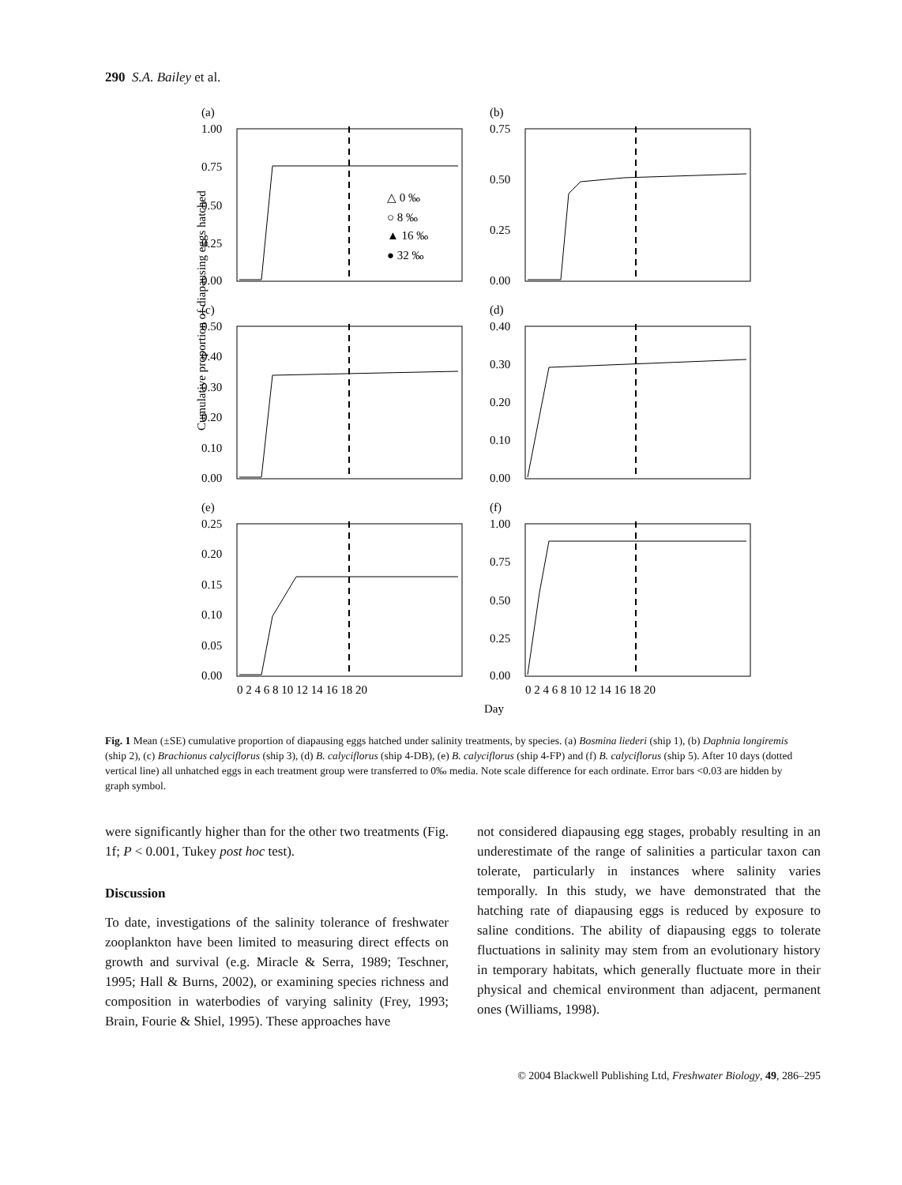290 S.A. Bailey et al.
Cumulative proportion of diapausing eggs hatched
(a)
(b)
(c)
(d)
(e)
(f)
1.00
0.75
0.50
0.25
0.00
0.75
0.50
0.25
0.00
0.50
0.40
0.30
0.20
0.10
0.00
0.40
0.30
0.20
0.10
0.00
0.25
0.20
0.15
0.10
0.05
0.00
1.00
0.75
0.50
0.25
0.00
△ 0 ‰
○ 8 ‰
▲ 16 ‰
● 32 ‰
0 2 4 6 8 10 12 14 16 18 20
0 2 4 6 8 10 12 14 16 18 20
Day
Fig. 1 Mean (±SE) cumulative proportion of diapausing eggs hatched under salinity treatments, by species. (a) Bosmina liederi (ship 1), (b) Daphnia longiremis (ship 2), (c) Brachionus calyciflorus (ship 3), (d) B. calyciflorus (ship 4-DB), (e) B. calyciflorus (ship 4-FP) and (f) B. calyciflorus (ship 5). After 10 days (dotted vertical line) all unhatched eggs in each treatment group were transferred to 0‰ media. Note scale difference for each ordinate. Error bars <0.03 are hidden by graph symbol.
were significantly higher than for the other two treatments (Fig. 1f; P < 0.001, Tukey post hoc test).
Discussion
To date, investigations of the salinity tolerance of freshwater zooplankton have been limited to measuring direct effects on growth and survival (e.g. Miracle & Serra, 1989; Teschner, 1995; Hall & Burns, 2002), or examining species richness and composition in waterbodies of varying salinity (Frey, 1993; Brain, Fourie & Shiel, 1995). These approaches have
not considered diapausing egg stages, probably resulting in an underestimate of the range of salinities a particular taxon can tolerate, particularly in instances where salinity varies temporally. In this study, we have demonstrated that the hatching rate of diapausing eggs is reduced by exposure to saline conditions. The ability of diapausing eggs to tolerate fluctuations in salinity may stem from an evolutionary history in temporary habitats, which generally fluctuate more in their physical and chemical environment than adjacent, permanent ones (Williams, 1998).
© 2004 Blackwell Publishing Ltd, Freshwater Biology, 49, 286–295